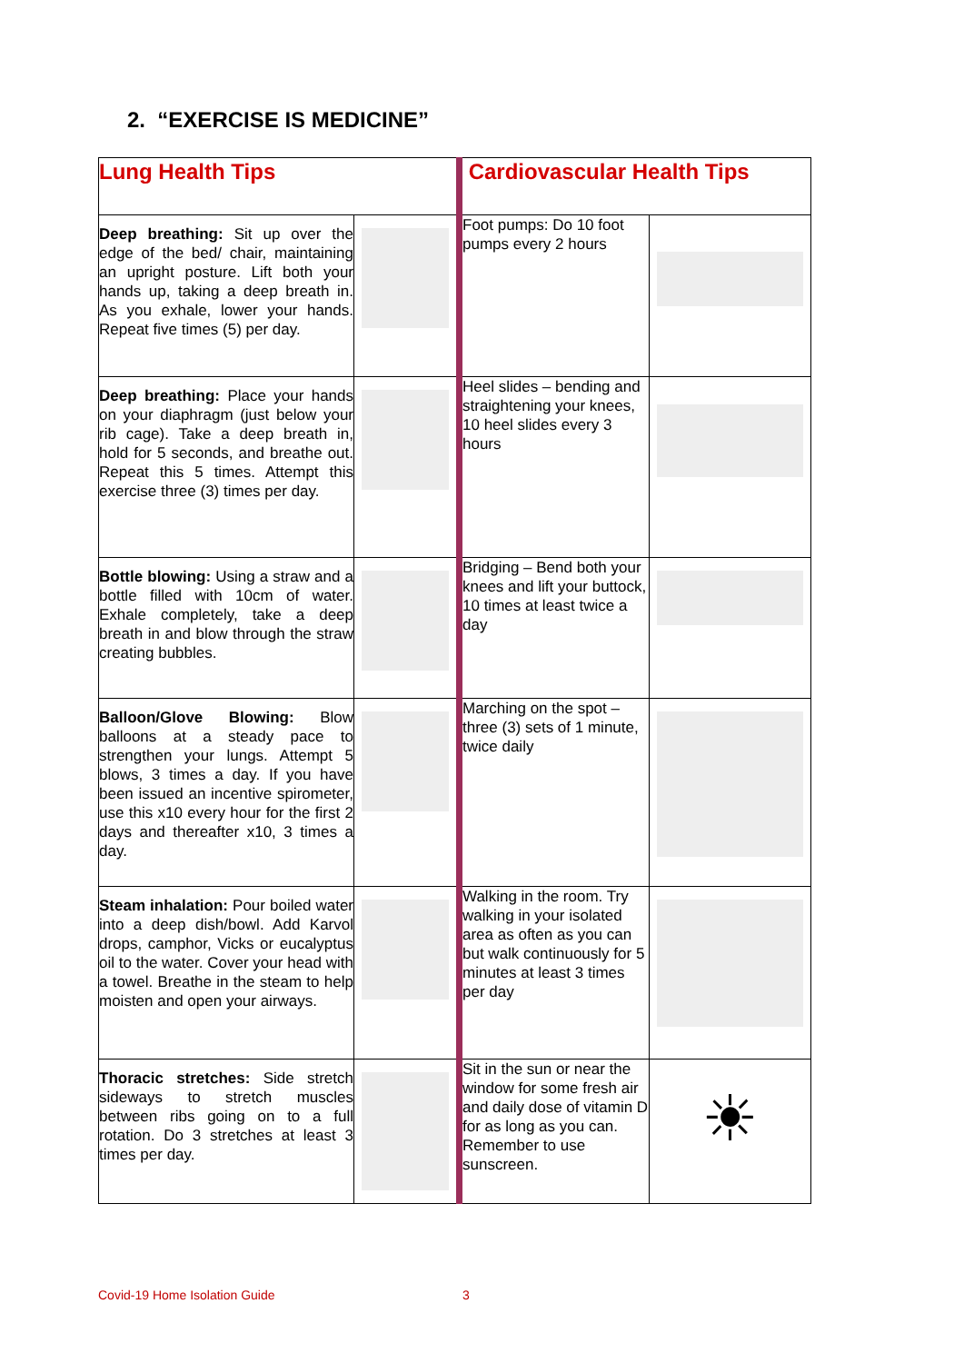2. “EXERCISE IS MEDICINE”
| Lung Health Tips | | Cardiovascular Health Tips | |
| Deep breathing: Sit up over the edge of the bed/ chair, maintaining an upright posture. Lift both your hands up, taking a deep breath in. As you exhale, lower your hands. Repeat five times (5) per day. | | Foot pumps: Do 10 foot pumps every 2 hours | |
| Deep breathing: Place your hands on your diaphragm (just below your rib cage). Take a deep breath in, hold for 5 seconds, and breathe out. Repeat this 5 times. Attempt this exercise three (3) times per day. | | Heel slides – bending and straightening your knees, 10 heel slides every 3 hours | |
| Bottle blowing: Using a straw and a bottle filled with 10cm of water. Exhale completely, take a deep breath in and blow through the straw creating bubbles. | | Bridging – Bend both your knees and lift your buttock, 10 times at least twice a day | |
| Balloon/Glove Blowing: Blow balloons at a steady pace to strengthen your lungs. Attempt 5 blows, 3 times a day. If you have been issued an incentive spirometer, use this x10 every hour for the first 2 days and thereafter x10, 3 times a day. | | Marching on the spot – three (3) sets of 1 minute, twice daily | |
| Steam inhalation: Pour boiled water into a deep dish/bowl. Add Karvol drops, camphor, Vicks or eucalyptus oil to the water. Cover your head with a towel. Breathe in the steam to help moisten and open your airways. | | Walking in the room. Try walking in your isolated area as often as you can but walk continuously for 5 minutes at least 3 times per day | |
| Thoracic stretches: Side stretch sideways to stretch muscles between ribs going on to a full rotation. Do 3 stretches at least 3 times per day. | | Sit in the sun or near the window for some fresh air and daily dose of vitamin D for as long as you can. Remember to use sunscreen. | ☀ |
Covid-19 Home Isolation Guide 3